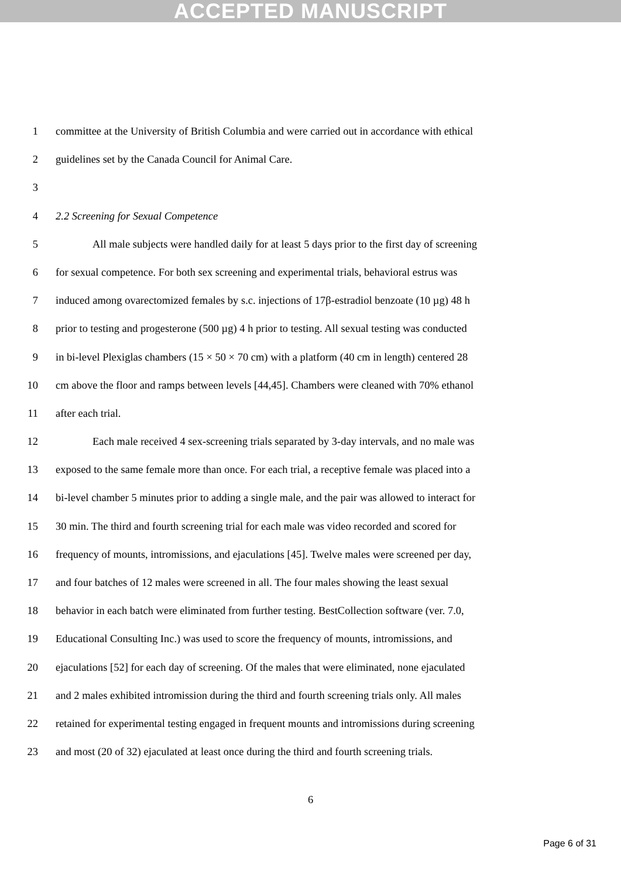ACCEPTED MANUSCRIPT
1 committee at the University of British Columbia and were carried out in accordance with ethical
2 guidelines set by the Canada Council for Animal Care.
3
4 2.2 Screening for Sexual Competence
5 All male subjects were handled daily for at least 5 days prior to the first day of screening
6 for sexual competence. For both sex screening and experimental trials, behavioral estrus was
7 induced among ovarectomized females by s.c. injections of 17β-estradiol benzoate (10 µg) 48 h
8 prior to testing and progesterone (500 µg) 4 h prior to testing. All sexual testing was conducted
9 in bi-level Plexiglas chambers (15 × 50 × 70 cm) with a platform (40 cm in length) centered 28
10 cm above the floor and ramps between levels [44,45]. Chambers were cleaned with 70% ethanol
11 after each trial.
12 Each male received 4 sex-screening trials separated by 3-day intervals, and no male was
13 exposed to the same female more than once. For each trial, a receptive female was placed into a
14 bi-level chamber 5 minutes prior to adding a single male, and the pair was allowed to interact for
15 30 min. The third and fourth screening trial for each male was video recorded and scored for
16 frequency of mounts, intromissions, and ejaculations [45]. Twelve males were screened per day,
17 and four batches of 12 males were screened in all. The four males showing the least sexual
18 behavior in each batch were eliminated from further testing. BestCollection software (ver. 7.0,
19 Educational Consulting Inc.) was used to score the frequency of mounts, intromissions, and
20 ejaculations [52] for each day of screening. Of the males that were eliminated, none ejaculated
21 and 2 males exhibited intromission during the third and fourth screening trials only. All males
22 retained for experimental testing engaged in frequent mounts and intromissions during screening
23 and most (20 of 32) ejaculated at least once during the third and fourth screening trials.
6
Page 6 of 31